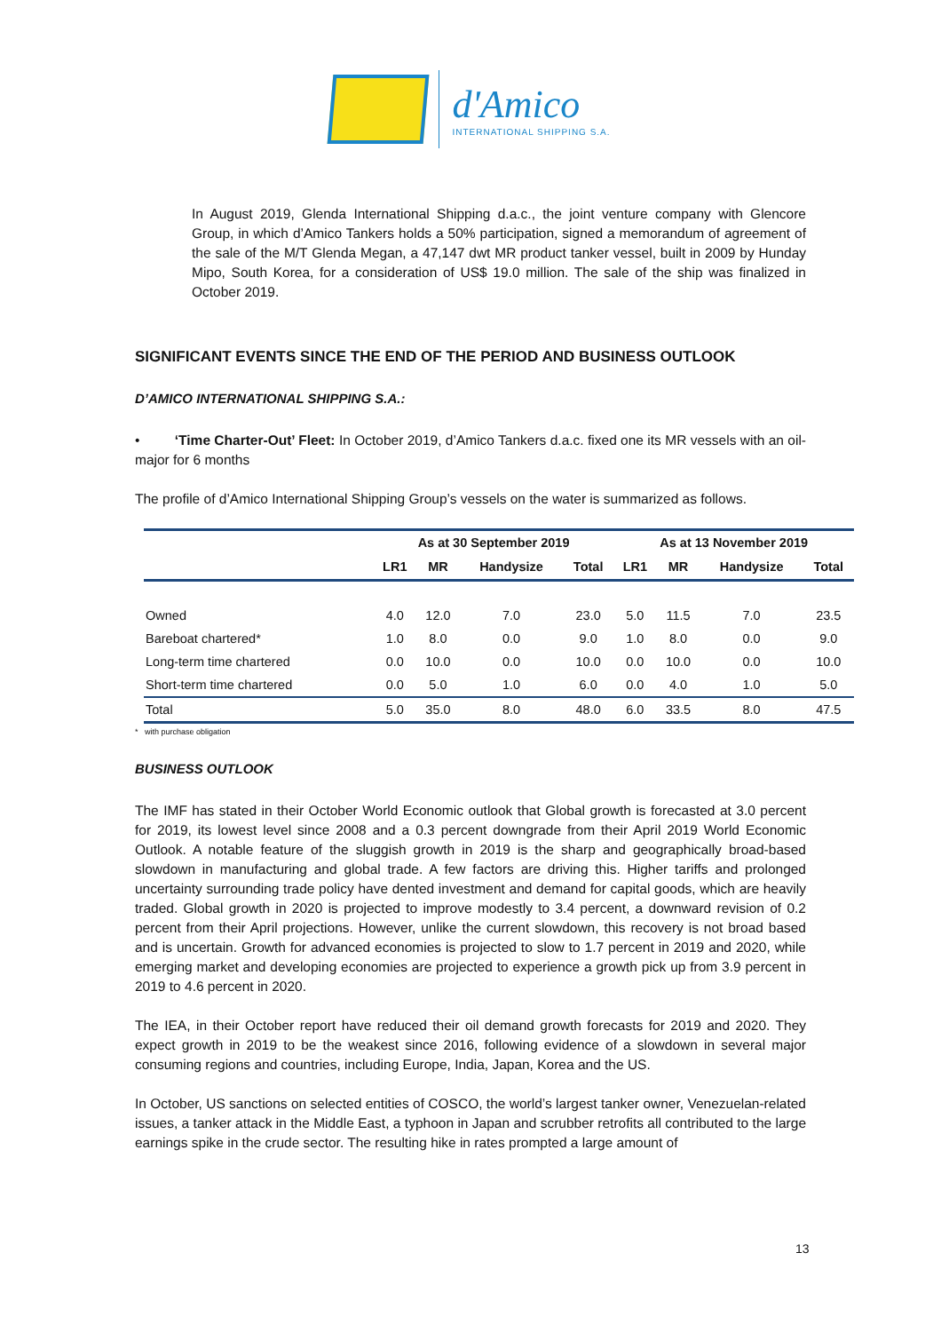d'Amico
INTERNATIONAL SHIPPING S.A.
In August 2019, Glenda International Shipping d.a.c., the joint venture company with Glencore Group, in which d’Amico Tankers holds a 50% participation, signed a memorandum of agreement of the sale of the M/T Glenda Megan, a 47,147 dwt MR product tanker vessel, built in 2009 by Hunday Mipo, South Korea, for a consideration of US$ 19.0 million. The sale of the ship was finalized in October 2019.
SIGNIFICANT EVENTS SINCE THE END OF THE PERIOD AND BUSINESS OUTLOOK
D’AMICO INTERNATIONAL SHIPPING S.A.:
• ‘Time Charter-Out’ Fleet: In October 2019, d’Amico Tankers d.a.c. fixed one its MR vessels with an oil-major for 6 months
The profile of d’Amico International Shipping Group’s vessels on the water is summarized as follows.
| | As at 30 September 2019 | | | | As at 13 November 2019 | | | |
| --- | --- | --- | --- | --- | --- | --- | --- | --- |
| | LR1 | MR | Handysize | Total | LR1 | MR | Handysize | Total |
| Owned | 4.0 | 12.0 | 7.0 | 23.0 | 5.0 | 11.5 | 7.0 | 23.5 |
| Bareboat chartered* | 1.0 | 8.0 | 0.0 | 9.0 | 1.0 | 8.0 | 0.0 | 9.0 |
| Long-term time chartered | 0.0 | 10.0 | 0.0 | 10.0 | 0.0 | 10.0 | 0.0 | 10.0 |
| Short-term time chartered | 0.0 | 5.0 | 1.0 | 6.0 | 0.0 | 4.0 | 1.0 | 5.0 |
| Total | 5.0 | 35.0 | 8.0 | 48.0 | 6.0 | 33.5 | 8.0 | 47.5 |
* with purchase obligation
BUSINESS OUTLOOK
The IMF has stated in their October World Economic outlook that Global growth is forecasted at 3.0 percent for 2019, its lowest level since 2008 and a 0.3 percent downgrade from their April 2019 World Economic Outlook. A notable feature of the sluggish growth in 2019 is the sharp and geographically broad-based slowdown in manufacturing and global trade. A few factors are driving this. Higher tariffs and prolonged uncertainty surrounding trade policy have dented investment and demand for capital goods, which are heavily traded. Global growth in 2020 is projected to improve modestly to 3.4 percent, a downward revision of 0.2 percent from their April projections. However, unlike the current slowdown, this recovery is not broad based and is uncertain. Growth for advanced economies is projected to slow to 1.7 percent in 2019 and 2020, while emerging market and developing economies are projected to experience a growth pick up from 3.9 percent in 2019 to 4.6 percent in 2020.
The IEA, in their October report have reduced their oil demand growth forecasts for 2019 and 2020. They expect growth in 2019 to be the weakest since 2016, following evidence of a slowdown in several major consuming regions and countries, including Europe, India, Japan, Korea and the US.
In October, US sanctions on selected entities of COSCO, the world’s largest tanker owner, Venezuelan-related issues, a tanker attack in the Middle East, a typhoon in Japan and scrubber retrofits all contributed to the large earnings spike in the crude sector. The resulting hike in rates prompted a large amount of
13